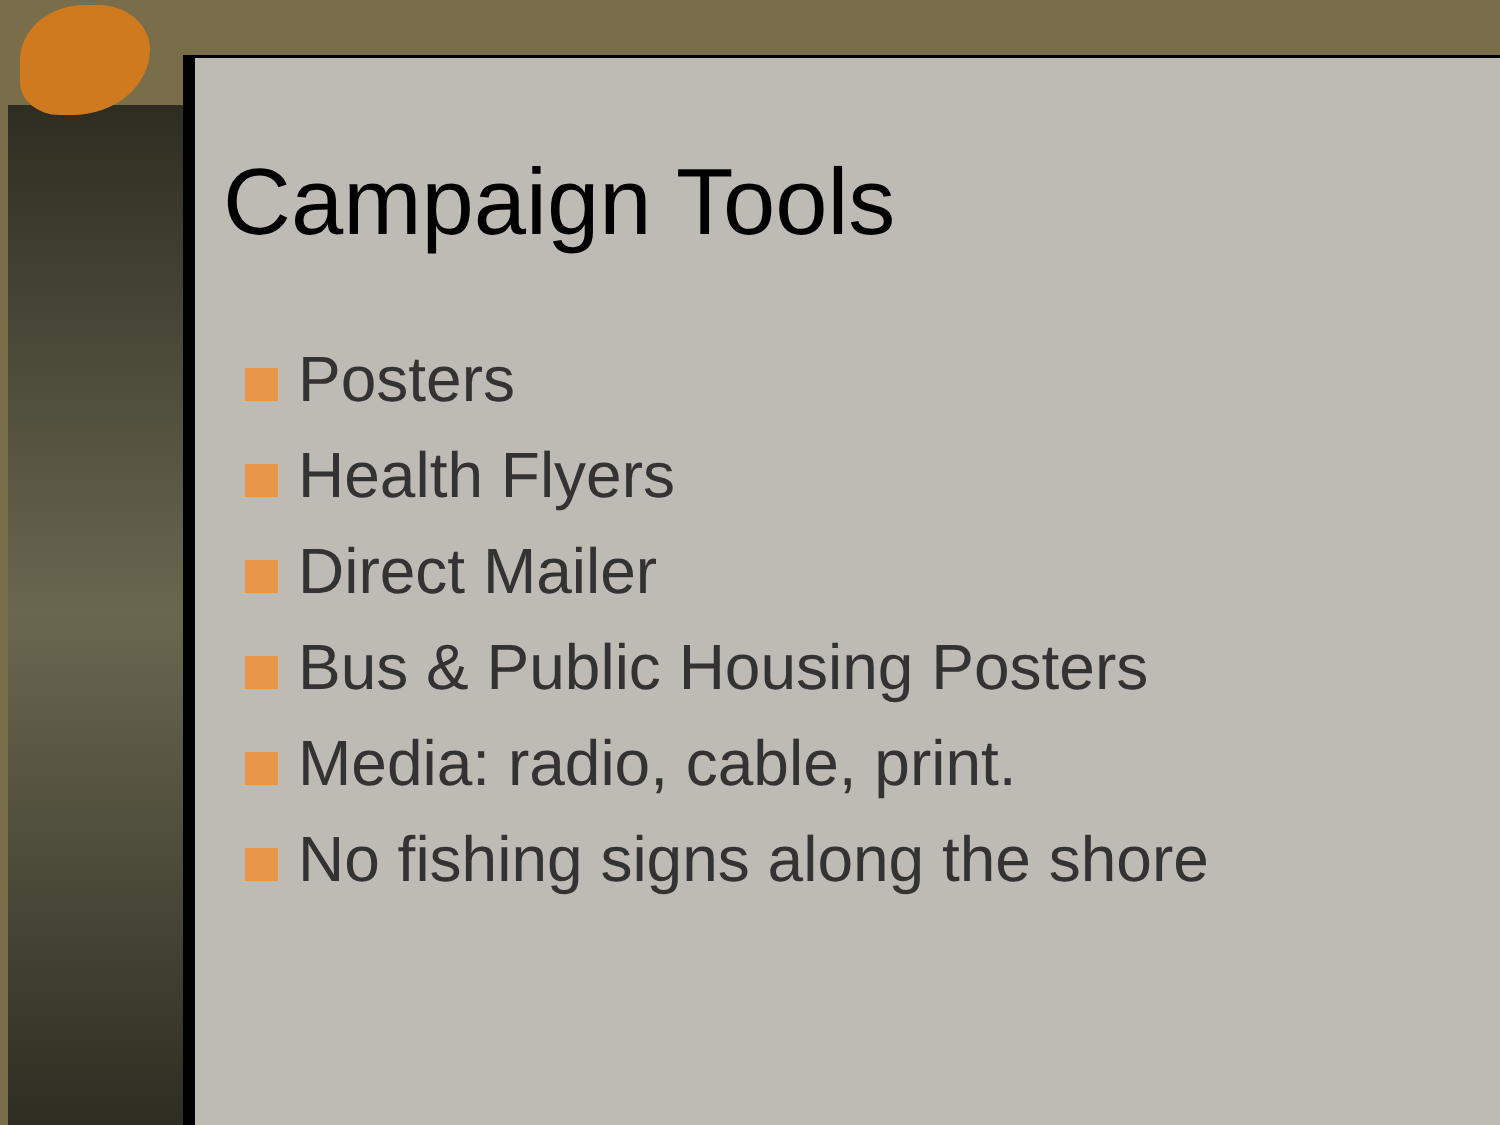Campaign Tools
Posters
Health Flyers
Direct Mailer
Bus & Public Housing Posters
Media: radio, cable, print.
No fishing signs along the shore